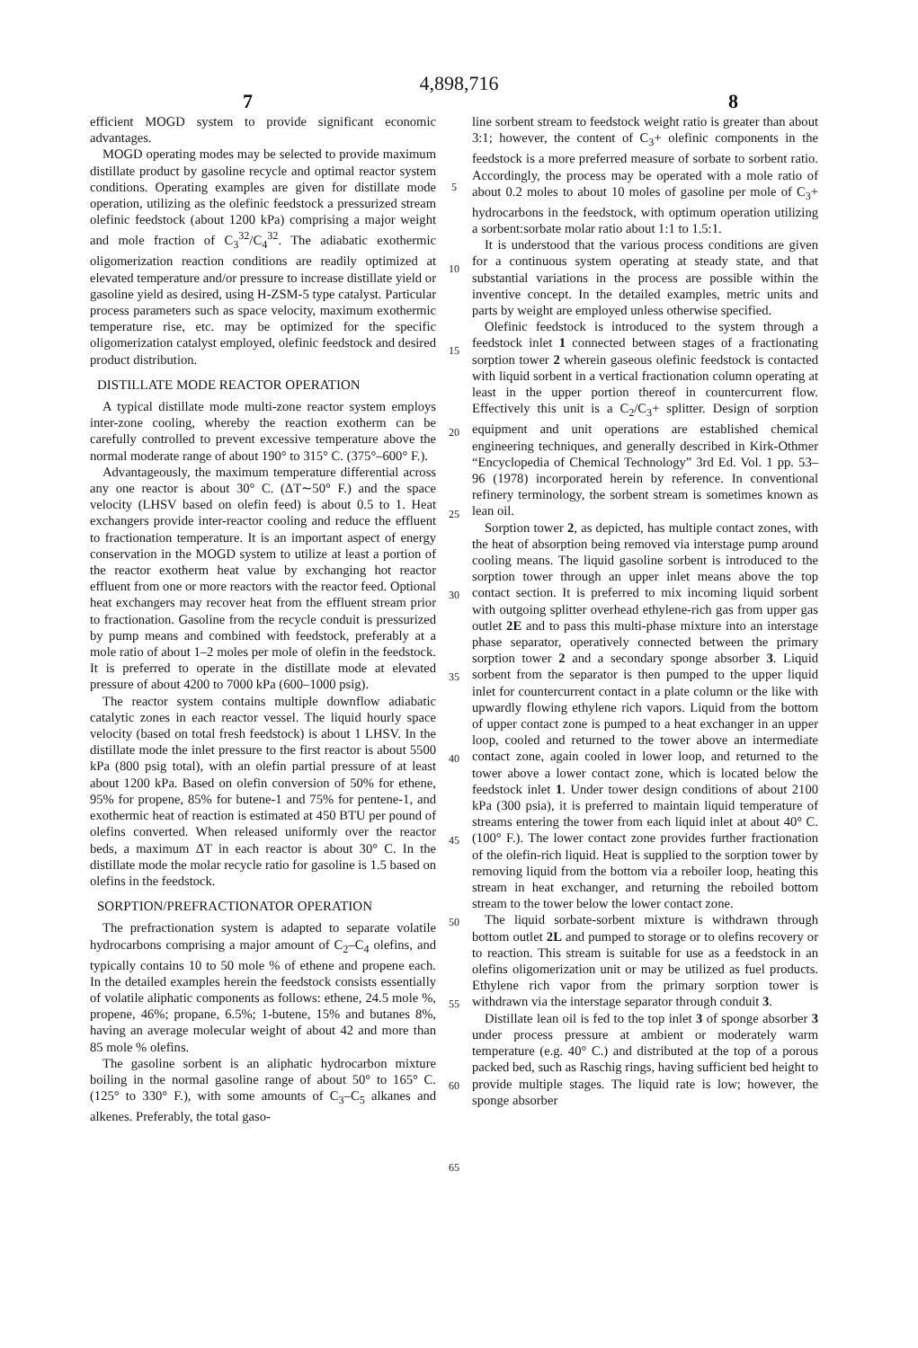4,898,716
7 8
efficient MOGD system to provide significant economic advantages.
MOGD operating modes may be selected to provide maximum distillate product by gasoline recycle and optimal reactor system conditions. Operating examples are given for distillate mode operation, utilizing as the olefinic feedstock a pressurized stream olefinic feedstock (about 1200 kPa) comprising a major weight and mole fraction of C<sub>3</sub><sup>32</sup>/C<sub>4</sub><sup>32</sup>. The adiabatic exothermic oligomerization reaction conditions are readily optimized at elevated temperature and/or pressure to increase distillate yield or gasoline yield as desired, using H-ZSM-5 type catalyst. Particular process parameters such as space velocity, maximum exothermic temperature rise, etc. may be optimized for the specific oligomerization catalyst employed, olefinic feedstock and desired product distribution.
DISTILLATE MODE REACTOR OPERATION
A typical distillate mode multi-zone reactor system employs inter-zone cooling, whereby the reaction exotherm can be carefully controlled to prevent excessive temperature above the normal moderate range of about 190° to 315° C. (375°–600° F.).
Advantageously, the maximum temperature differential across any one reactor is about 30° C. (ΔT∼50° F.) and the space velocity (LHSV based on olefin feed) is about 0.5 to 1. Heat exchangers provide inter-reactor cooling and reduce the effluent to fractionation temperature. It is an important aspect of energy conservation in the MOGD system to utilize at least a portion of the reactor exotherm heat value by exchanging hot reactor effluent from one or more reactors with the reactor feed. Optional heat exchangers may recover heat from the effluent stream prior to fractionation. Gasoline from the recycle conduit is pressurized by pump means and combined with feedstock, preferably at a mole ratio of about 1–2 moles per mole of olefin in the feedstock. It is preferred to operate in the distillate mode at elevated pressure of about 4200 to 7000 kPa (600–1000 psig).
The reactor system contains multiple downflow adiabatic catalytic zones in each reactor vessel. The liquid hourly space velocity (based on total fresh feedstock) is about 1 LHSV. In the distillate mode the inlet pressure to the first reactor is about 5500 kPa (800 psig total), with an olefin partial pressure of at least about 1200 kPa. Based on olefin conversion of 50% for ethene, 95% for propene, 85% for butene-1 and 75% for pentene-1, and exothermic heat of reaction is estimated at 450 BTU per pound of olefins converted. When released uniformly over the reactor beds, a maximum ΔT in each reactor is about 30° C. In the distillate mode the molar recycle ratio for gasoline is 1.5 based on olefins in the feedstock.
SORPTION/PREFRACTIONATOR OPERATION
The prefractionation system is adapted to separate volatile hydrocarbons comprising a major amount of C<sub>2</sub>–C<sub>4</sub> olefins, and typically contains 10 to 50 mole % of ethene and propene each. In the detailed examples herein the feedstock consists essentially of volatile aliphatic components as follows: ethene, 24.5 mole %, propene, 46%; propane, 6.5%; 1-butene, 15% and butanes 8%, having an average molecular weight of about 42 and more than 85 mole % olefins.
The gasoline sorbent is an aliphatic hydrocarbon mixture boiling in the normal gasoline range of about 50° to 165° C. (125° to 330° F.), with some amounts of C<sub>3</sub>–C<sub>5</sub> alkanes and alkenes. Preferably, the total gaso-
5
10
15
20
25
30
35
40
45
50
55
60
65
line sorbent stream to feedstock weight ratio is greater than about 3:1; however, the content of C<sub>3</sub>+ olefinic components in the feedstock is a more preferred measure of sorbate to sorbent ratio. Accordingly, the process may be operated with a mole ratio of about 0.2 moles to about 10 moles of gasoline per mole of C<sub>3</sub>+ hydrocarbons in the feedstock, with optimum operation utilizing a sorbent:sorbate molar ratio about 1:1 to 1.5:1.
It is understood that the various process conditions are given for a continuous system operating at steady state, and that substantial variations in the process are possible within the inventive concept. In the detailed examples, metric units and parts by weight are employed unless otherwise specified.
Olefinic feedstock is introduced to the system through a feedstock inlet 1 connected between stages of a fractionating sorption tower 2 wherein gaseous olefinic feedstock is contacted with liquid sorbent in a vertical fractionation column operating at least in the upper portion thereof in countercurrent flow. Effectively this unit is a C<sub>2</sub>/C<sub>3</sub>+ splitter. Design of sorption equipment and unit operations are established chemical engineering techniques, and generally described in Kirk-Othmer “Encyclopedia of Chemical Technology” 3rd Ed. Vol. 1 pp. 53–96 (1978) incorporated herein by reference. In conventional refinery terminology, the sorbent stream is sometimes known as lean oil.
Sorption tower 2, as depicted, has multiple contact zones, with the heat of absorption being removed via interstage pump around cooling means. The liquid gasoline sorbent is introduced to the sorption tower through an upper inlet means above the top contact section. It is preferred to mix incoming liquid sorbent with outgoing splitter overhead ethylene-rich gas from upper gas outlet 2E and to pass this multi-phase mixture into an interstage phase separator, operatively connected between the primary sorption tower 2 and a secondary sponge absorber 3. Liquid sorbent from the separator is then pumped to the upper liquid inlet for countercurrent contact in a plate column or the like with upwardly flowing ethylene rich vapors. Liquid from the bottom of upper contact zone is pumped to a heat exchanger in an upper loop, cooled and returned to the tower above an intermediate contact zone, again cooled in lower loop, and returned to the tower above a lower contact zone, which is located below the feedstock inlet 1. Under tower design conditions of about 2100 kPa (300 psia), it is preferred to maintain liquid temperature of streams entering the tower from each liquid inlet at about 40° C. (100° F.). The lower contact zone provides further fractionation of the olefin-rich liquid. Heat is supplied to the sorption tower by removing liquid from the bottom via a reboiler loop, heating this stream in heat exchanger, and returning the reboiled bottom stream to the tower below the lower contact zone.
The liquid sorbate-sorbent mixture is withdrawn through bottom outlet 2L and pumped to storage or to olefins recovery or to reaction. This stream is suitable for use as a feedstock in an olefins oligomerization unit or may be utilized as fuel products. Ethylene rich vapor from the primary sorption tower is withdrawn via the interstage separator through conduit 3.
Distillate lean oil is fed to the top inlet 3 of sponge absorber 3 under process pressure at ambient or moderately warm temperature (e.g. 40° C.) and distributed at the top of a porous packed bed, such as Raschig rings, having sufficient bed height to provide multiple stages. The liquid rate is low; however, the sponge absorber